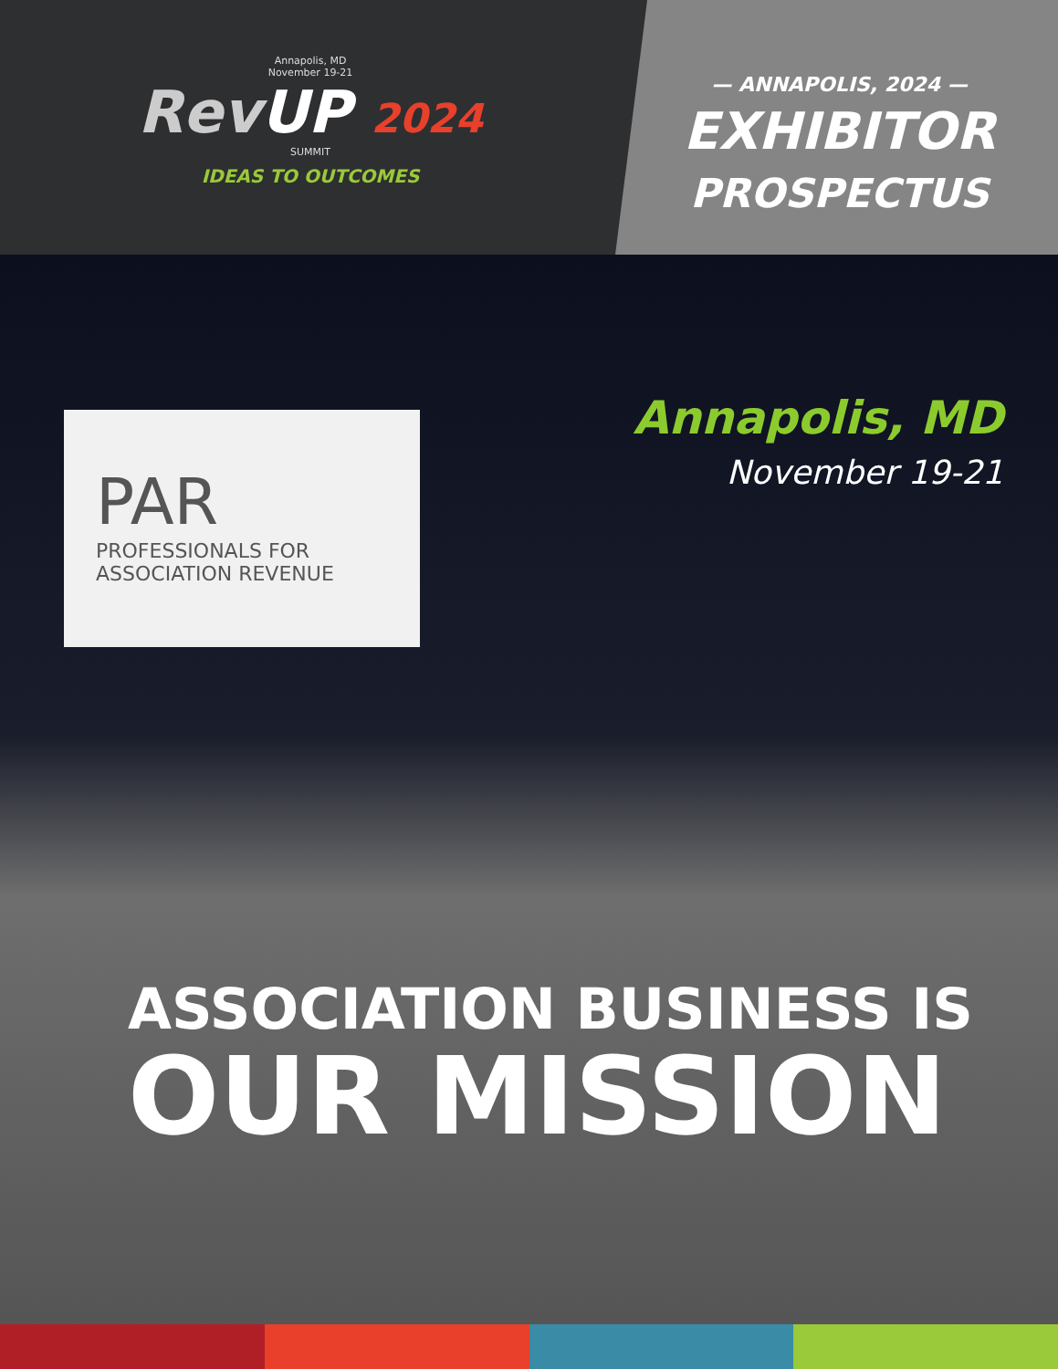Annapolis, MD
November 19-21
RevUP 2024
SUMMIT
IDEAS TO OUTCOMES
— ANNAPOLIS, 2024 —
EXHIBITOR
PROSPECTUS
PAR
PROFESSIONALS FOR
ASSOCIATION REVENUE
Annapolis, MD
November 19-21
ASSOCIATION BUSINESS IS
OUR MISSION